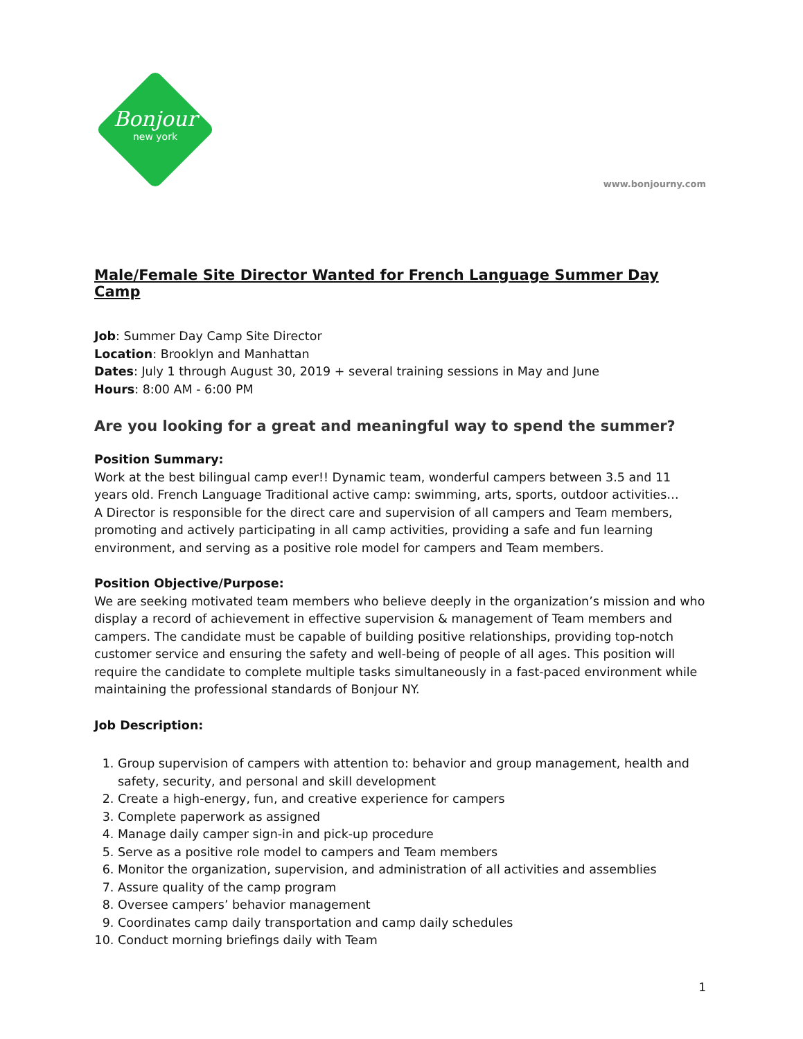Bonjour
new york
www.bonjourny.com
Male/Female Site Director Wanted for French Language Summer Day Camp
Job: Summer Day Camp Site Director
Location: Brooklyn and Manhattan
Dates: July 1 through August 30, 2019 + several training sessions in May and June
Hours: 8:00 AM - 6:00 PM
Are you looking for a great and meaningful way to spend the summer?
Position Summary:
Work at the best bilingual camp ever!! Dynamic team, wonderful campers between 3.5 and 11 years old. French Language Traditional active camp: swimming, arts, sports, outdoor activities…
A Director is responsible for the direct care and supervision of all campers and Team members, promoting and actively participating in all camp activities, providing a safe and fun learning environment, and serving as a positive role model for campers and Team members.
Position Objective/Purpose:
We are seeking motivated team members who believe deeply in the organization’s mission and who display a record of achievement in effective supervision & management of Team members and campers. The candidate must be capable of building positive relationships, providing top-notch customer service and ensuring the safety and well-being of people of all ages. This position will require the candidate to complete multiple tasks simultaneously in a fast-paced environment while maintaining the professional standards of Bonjour NY.
Job Description:
1. Group supervision of campers with attention to: behavior and group management, health and safety, security, and personal and skill development
2. Create a high-energy, fun, and creative experience for campers
3. Complete paperwork as assigned
4. Manage daily camper sign-in and pick-up procedure
5. Serve as a positive role model to campers and Team members
6. Monitor the organization, supervision, and administration of all activities and assemblies
7. Assure quality of the camp program
8. Oversee campers’ behavior management
9. Coordinates camp daily transportation and camp daily schedules
10. Conduct morning briefings daily with Team
1